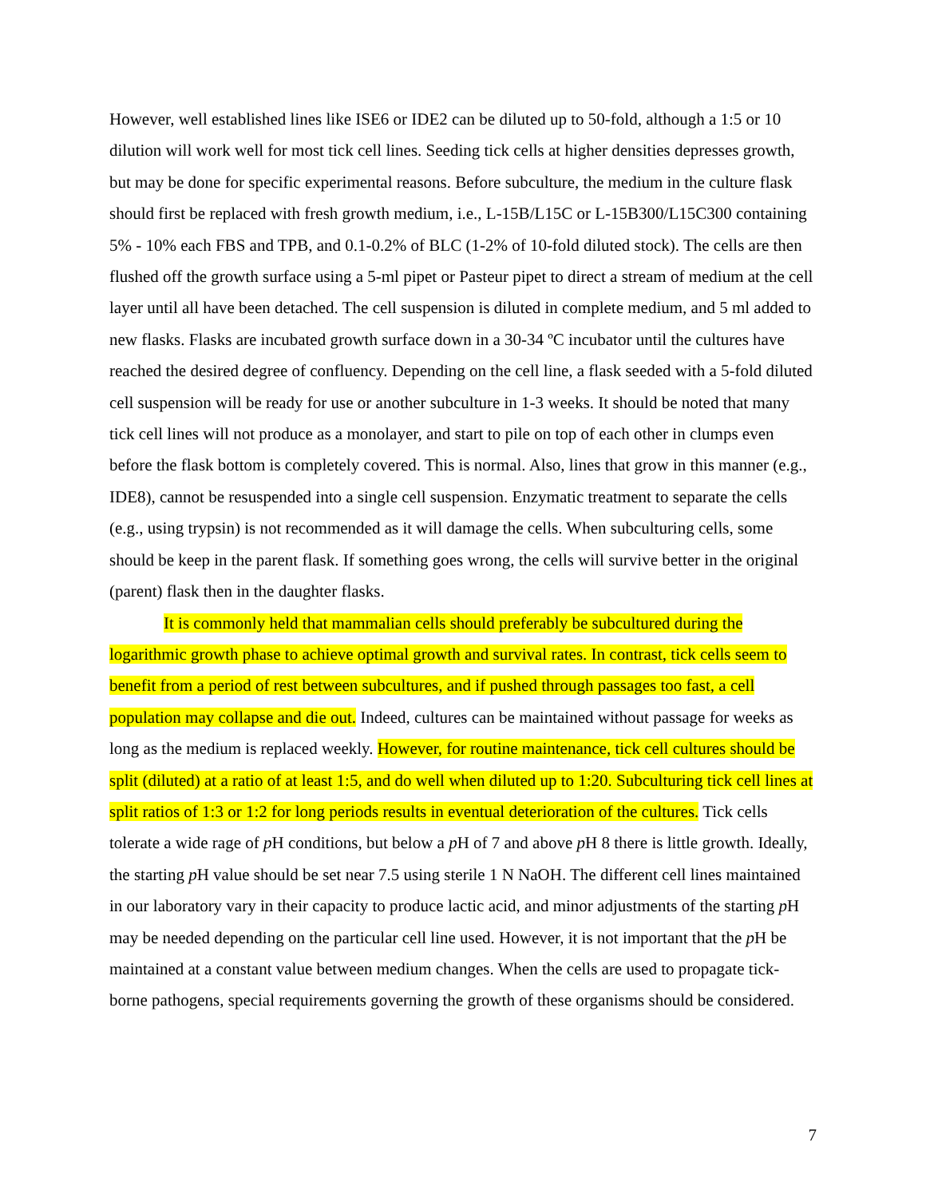However, well established lines like ISE6 or IDE2 can be diluted up to 50-fold, although a 1:5 or 10 dilution will work well for most tick cell lines. Seeding tick cells at higher densities depresses growth, but may be done for specific experimental reasons. Before subculture, the medium in the culture flask should first be replaced with fresh growth medium, i.e., L-15B/L15C or L-15B300/L15C300 containing 5% - 10% each FBS and TPB, and 0.1-0.2% of BLC (1-2% of 10-fold diluted stock). The cells are then flushed off the growth surface using a 5-ml pipet or Pasteur pipet to direct a stream of medium at the cell layer until all have been detached. The cell suspension is diluted in complete medium, and 5 ml added to new flasks. Flasks are incubated growth surface down in a 30-34 ºC incubator until the cultures have reached the desired degree of confluency. Depending on the cell line, a flask seeded with a 5-fold diluted cell suspension will be ready for use or another subculture in 1-3 weeks. It should be noted that many tick cell lines will not produce as a monolayer, and start to pile on top of each other in clumps even before the flask bottom is completely covered. This is normal. Also, lines that grow in this manner (e.g., IDE8), cannot be resuspended into a single cell suspension. Enzymatic treatment to separate the cells (e.g., using trypsin) is not recommended as it will damage the cells. When subculturing cells, some should be keep in the parent flask. If something goes wrong, the cells will survive better in the original (parent) flask then in the daughter flasks.
It is commonly held that mammalian cells should preferably be subcultured during the logarithmic growth phase to achieve optimal growth and survival rates. In contrast, tick cells seem to benefit from a period of rest between subcultures, and if pushed through passages too fast, a cell population may collapse and die out. Indeed, cultures can be maintained without passage for weeks as long as the medium is replaced weekly. However, for routine maintenance, tick cell cultures should be split (diluted) at a ratio of at least 1:5, and do well when diluted up to 1:20. Subculturing tick cell lines at split ratios of 1:3 or 1:2 for long periods results in eventual deterioration of the cultures. Tick cells tolerate a wide rage of p H conditions, but below a p H of 7 and above p H 8 there is little growth. Ideally, the starting p H value should be set near 7.5 using sterile 1 N NaOH. The different cell lines maintained in our laboratory vary in their capacity to produce lactic acid, and minor adjustments of the starting p H may be needed depending on the particular cell line used. However, it is not important that the p H be maintained at a constant value between medium changes. When the cells are used to propagate tick-borne pathogens, special requirements governing the growth of these organisms should be considered.
7